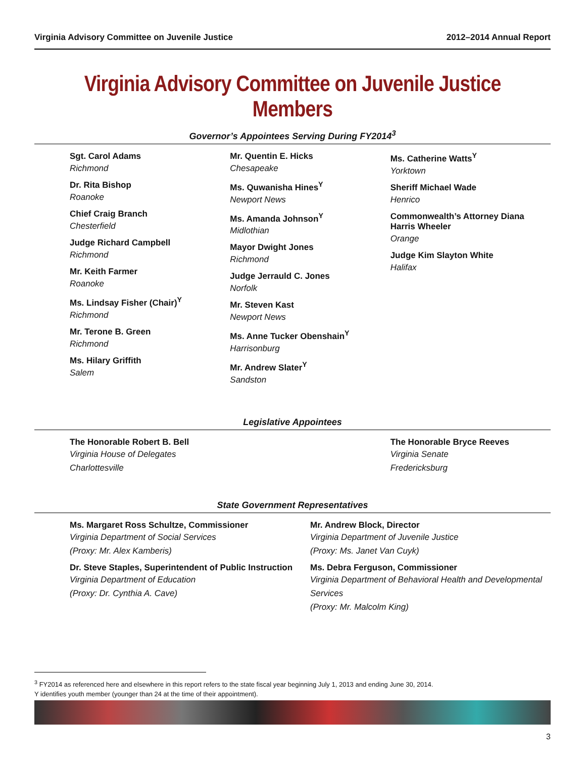Virginia Advisory Committee on Juvenile Justice 2012–2014 Annual Report
Virginia Advisory Committee on Juvenile Justice Members
Governor’s Appointees Serving During FY2014<sup>3</sup>
Sgt. Carol Adams
Richmond
Dr. Rita Bishop
Roanoke
Chief Craig Branch
Chesterfield
Judge Richard Campbell
Richmond
Mr. Keith Farmer
Roanoke
Ms. Lindsay Fisher (Chair)<sup>Y</sup>
Richmond
Mr. Terone B. Green
Richmond
Ms. Hilary Griffith
Salem
Mr. Quentin E. Hicks
Chesapeake
Ms. Quwanisha Hines<sup>Y</sup>
Newport News
Ms. Amanda Johnson<sup>Y</sup>
Midlothian
Mayor Dwight Jones
Richmond
Judge Jerrauld C. Jones
Norfolk
Mr. Steven Kast
Newport News
Ms. Anne Tucker Obenshain<sup>Y</sup>
Harrisonburg
Mr. Andrew Slater<sup>Y</sup>
Sandston
Ms. Catherine Watts<sup>Y</sup>
Yorktown
Sheriff Michael Wade
Henrico
Commonwealth’s Attorney Diana Harris Wheeler
Orange
Judge Kim Slayton White
Halifax
Legislative Appointees
The Honorable Robert B. Bell
Virginia House of Delegates
Charlottesville
The Honorable Bryce Reeves
Virginia Senate
Fredericksburg
State Government Representatives
Ms. Margaret Ross Schultze, Commissioner
Virginia Department of Social Services
(Proxy: Mr. Alex Kamberis)
Dr. Steve Staples, Superintendent of Public Instruction
Virginia Department of Education
(Proxy: Dr. Cynthia A. Cave)
Mr. Andrew Block, Director
Virginia Department of Juvenile Justice
(Proxy: Ms. Janet Van Cuyk)
Ms. Debra Ferguson, Commissioner
Virginia Department of Behavioral Health and Developmental Services
(Proxy: Mr. Malcolm King)
<sup>3</sup> FY2014 as referenced here and elsewhere in this report refers to the state fiscal year beginning July 1, 2013 and ending June 30, 2014.
Y identifies youth member (younger than 24 at the time of their appointment).
3